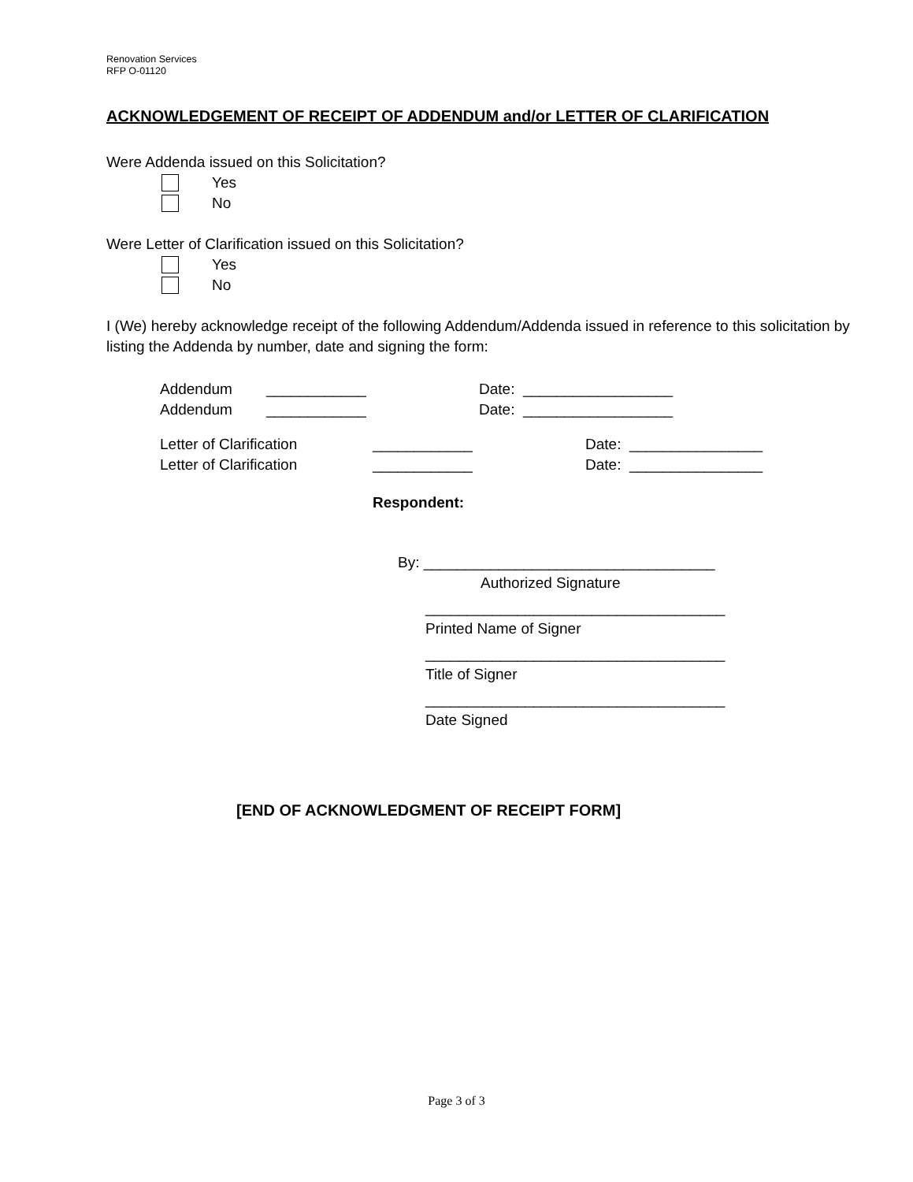Renovation Services
RFP O-01120
ACKNOWLEDGEMENT OF RECEIPT OF ADDENDUM and/or LETTER OF CLARIFICATION
Were Addenda issued on this Solicitation?
Yes
No
Were Letter of Clarification issued on this Solicitation?
Yes
No
I (We) hereby acknowledge receipt of the following Addendum/Addenda issued in reference to this solicitation by listing the Addenda by number, date and signing the form:
Addendum ____________ Date: __________________
Addendum ____________ Date: __________________
Letter of Clarification ____________ Date: ________________
Letter of Clarification ____________ Date: ________________
Respondent:
By: ___________________________________
Authorized Signature
____________________________________
Printed Name of Signer
____________________________________
Title of Signer
____________________________________
Date Signed
[END OF ACKNOWLEDGMENT OF RECEIPT FORM]
Page 3 of 3